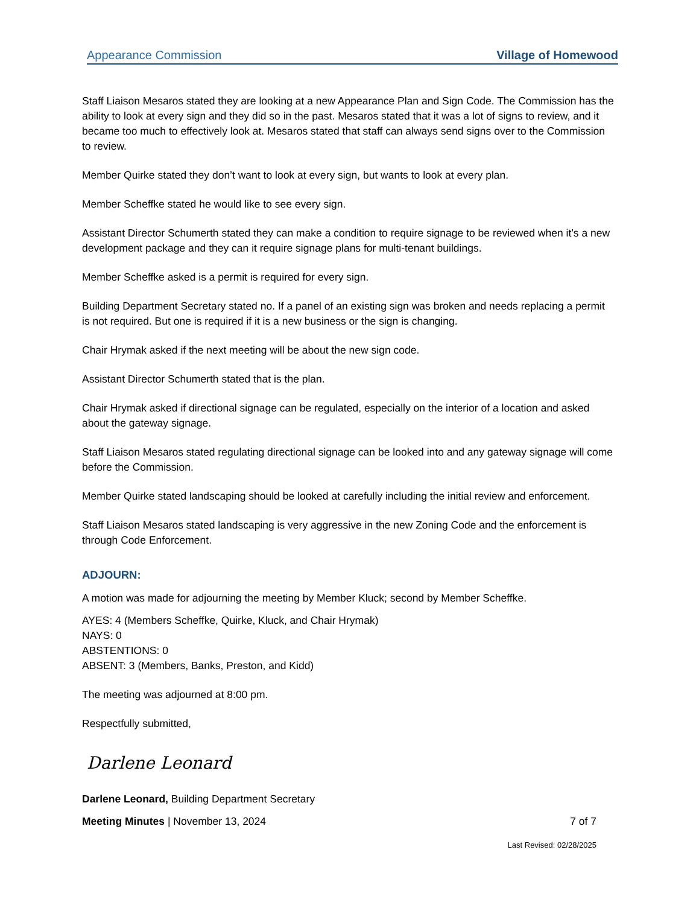Appearance Commission Village of Homewood
Staff Liaison Mesaros stated they are looking at a new Appearance Plan and Sign Code. The Commission has the ability to look at every sign and they did so in the past. Mesaros stated that it was a lot of signs to review, and it became too much to effectively look at. Mesaros stated that staff can always send signs over to the Commission to review.
Member Quirke stated they don’t want to look at every sign, but wants to look at every plan.
Member Scheffke stated he would like to see every sign.
Assistant Director Schumerth stated they can make a condition to require signage to be reviewed when it’s a new development package and they can it require signage plans for multi-tenant buildings.
Member Scheffke asked is a permit is required for every sign.
Building Department Secretary stated no. If a panel of an existing sign was broken and needs replacing a permit is not required. But one is required if it is a new business or the sign is changing.
Chair Hrymak asked if the next meeting will be about the new sign code.
Assistant Director Schumerth stated that is the plan.
Chair Hrymak asked if directional signage can be regulated, especially on the interior of a location and asked about the gateway signage.
Staff Liaison Mesaros stated regulating directional signage can be looked into and any gateway signage will come before the Commission.
Member Quirke stated landscaping should be looked at carefully including the initial review and enforcement.
Staff Liaison Mesaros stated landscaping is very aggressive in the new Zoning Code and the enforcement is through Code Enforcement.
ADJOURN:
A motion was made for adjourning the meeting by Member Kluck; second by Member Scheffke.
AYES: 4 (Members Scheffke, Quirke, Kluck, and Chair Hrymak)
NAYS: 0
ABSTENTIONS: 0
ABSENT: 3 (Members, Banks, Preston, and Kidd)
The meeting was adjourned at 8:00 pm.
Respectfully submitted,
Darlene Leonard
Darlene Leonard, Building Department Secretary
Meeting Minutes | November 13, 2024 7 of 7
Last Revised: 02/28/2025